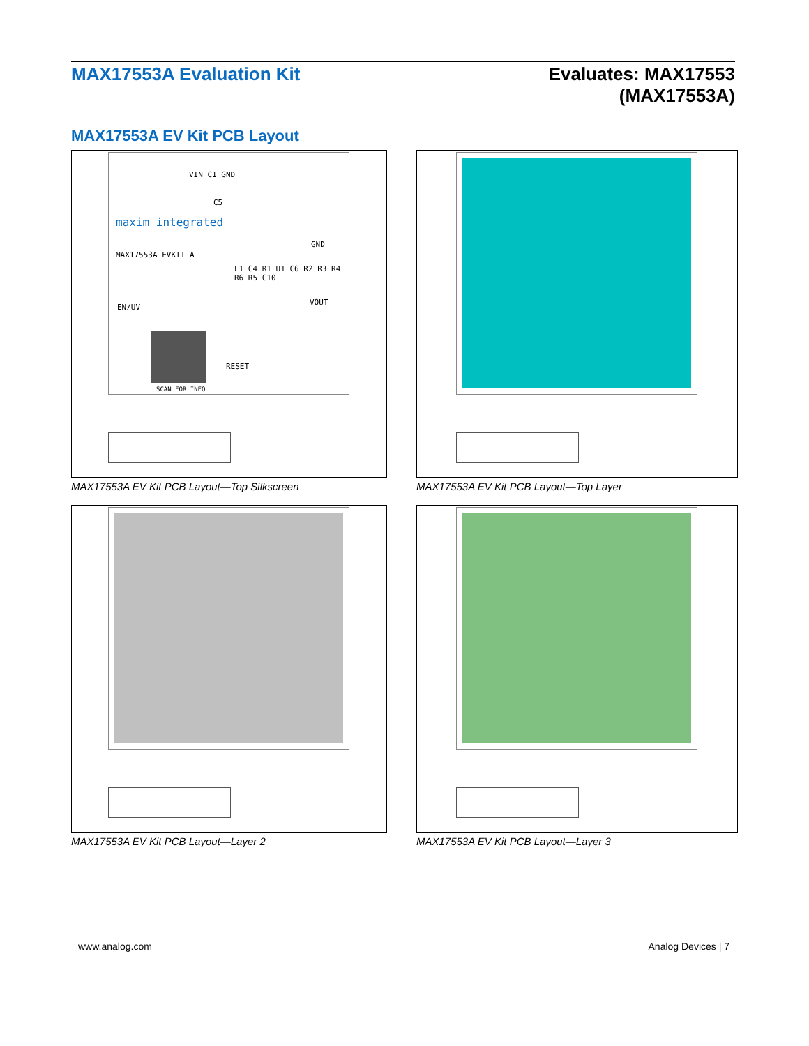MAX17553A Evaluation Kit Evaluates: MAX17553
(MAX17553A)
MAX17553A EV Kit PCB Layout
VIN C1 GND
C5
GND
EN/UV
VOUT
maxim integrated
MAX17553A_EVKIT_A
L1 C4 R1 U1 C6 R2 R3 R4 R6 R5 C10
RESET
SCAN FOR INFO
MAX17553A EV Kit PCB Layout—Top Silkscreen
MAX17553A EV Kit PCB Layout—Top Layer
MAX17553A EV Kit PCB Layout—Layer 2
MAX17553A EV Kit PCB Layout—Layer 3
www.analog.com Analog Devices | 7